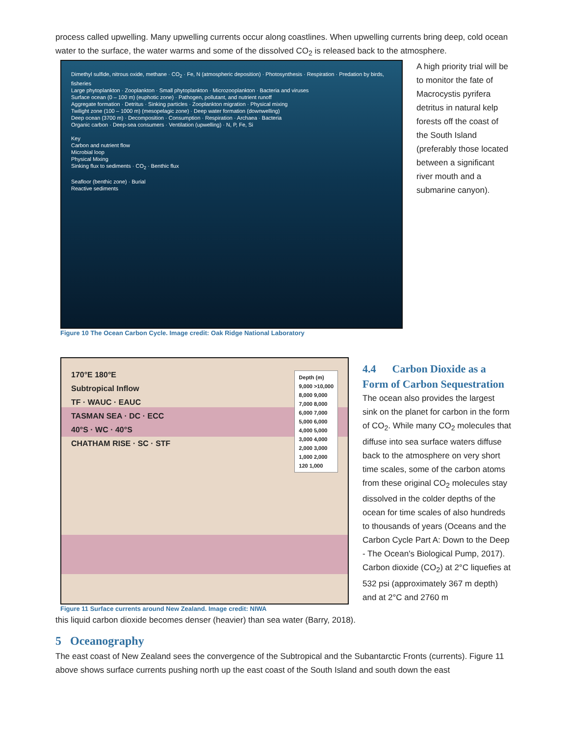process called upwelling. Many upwelling currents occur along coastlines. When upwelling currents bring deep, cold ocean water to the surface, the water warms and some of the dissolved CO<sub>2</sub> is released back to the atmosphere.
Dimethyl sulfide, nitrous oxide, methane · CO<sub>2</sub> · Fe, N (atmospheric deposition) · Photosynthesis · Respiration · Predation by birds, fisheries
Large phytoplankton · Zooplankton · Small phytoplankton · Microzooplankton · Bacteria and viruses
Surface ocean (0 – 100 m) (euphotic zone) · Pathogen, pollutant, and nutrient runoff
Aggregate formation · Detritus · Sinking particles · Zooplankton migration · Physical mixing
Twilight zone (100 – 1000 m) (mesopelagic zone) · Deep water formation (downwelling)
Deep ocean (3700 m) · Decomposition · Consumption · Respiration · Archaea · Bacteria
Organic carbon · Deep-sea consumers · Ventilation (upwelling) · N, P, Fe, Si
Key
Carbon and nutrient flow
Microbial loop
Physical Mixing
Sinking flux to sediments · CO<sub>2</sub> · Benthic flux
Seafloor (benthic zone) · Burial
Reactive sediments
Figure 10 The Ocean Carbon Cycle. Image credit: Oak Ridge National Laboratory
A high priority trial will be to monitor the fate of Macrocystis pyrifera detritus in natural kelp forests off the coast of the South Island (preferably those located between a significant river mouth and a submarine canyon).
170°E 180°E
Subtropical Inflow
TF · WAUC · EAUC
TASMAN SEA · DC · ECC
40°S · WC · 40°S
CHATHAM RISE · SC · STF
Depth (m)
9,000 >10,000
8,000 9,000
7,000 8,000
6,000 7,000
5,000 6,000
4,000 5,000
3,000 4,000
2,000 3,000
1,000 2,000
120 1,000
Figure 11 Surface currents around New Zealand. Image credit: NIWA
4.4 Carbon Dioxide as a Form of Carbon Sequestration
The ocean also provides the largest sink on the planet for carbon in the form of CO<sub>2</sub>. While many CO<sub>2</sub> molecules that diffuse into sea surface waters diffuse back to the atmosphere on very short time scales, some of the carbon atoms from these original CO<sub>2</sub> molecules stay dissolved in the colder depths of the ocean for time scales of also hundreds to thousands of years (Oceans and the Carbon Cycle Part A: Down to the Deep - The Ocean's Biological Pump, 2017). Carbon dioxide (CO<sub>2</sub>) at 2°C liquefies at 532 psi (approximately 367 m depth) and at 2°C and 2760 m
this liquid carbon dioxide becomes denser (heavier) than sea water (Barry, 2018).
5 Oceanography
The east coast of New Zealand sees the convergence of the Subtropical and the Subantarctic Fronts (currents). Figure 11 above shows surface currents pushing north up the east coast of the South Island and south down the east